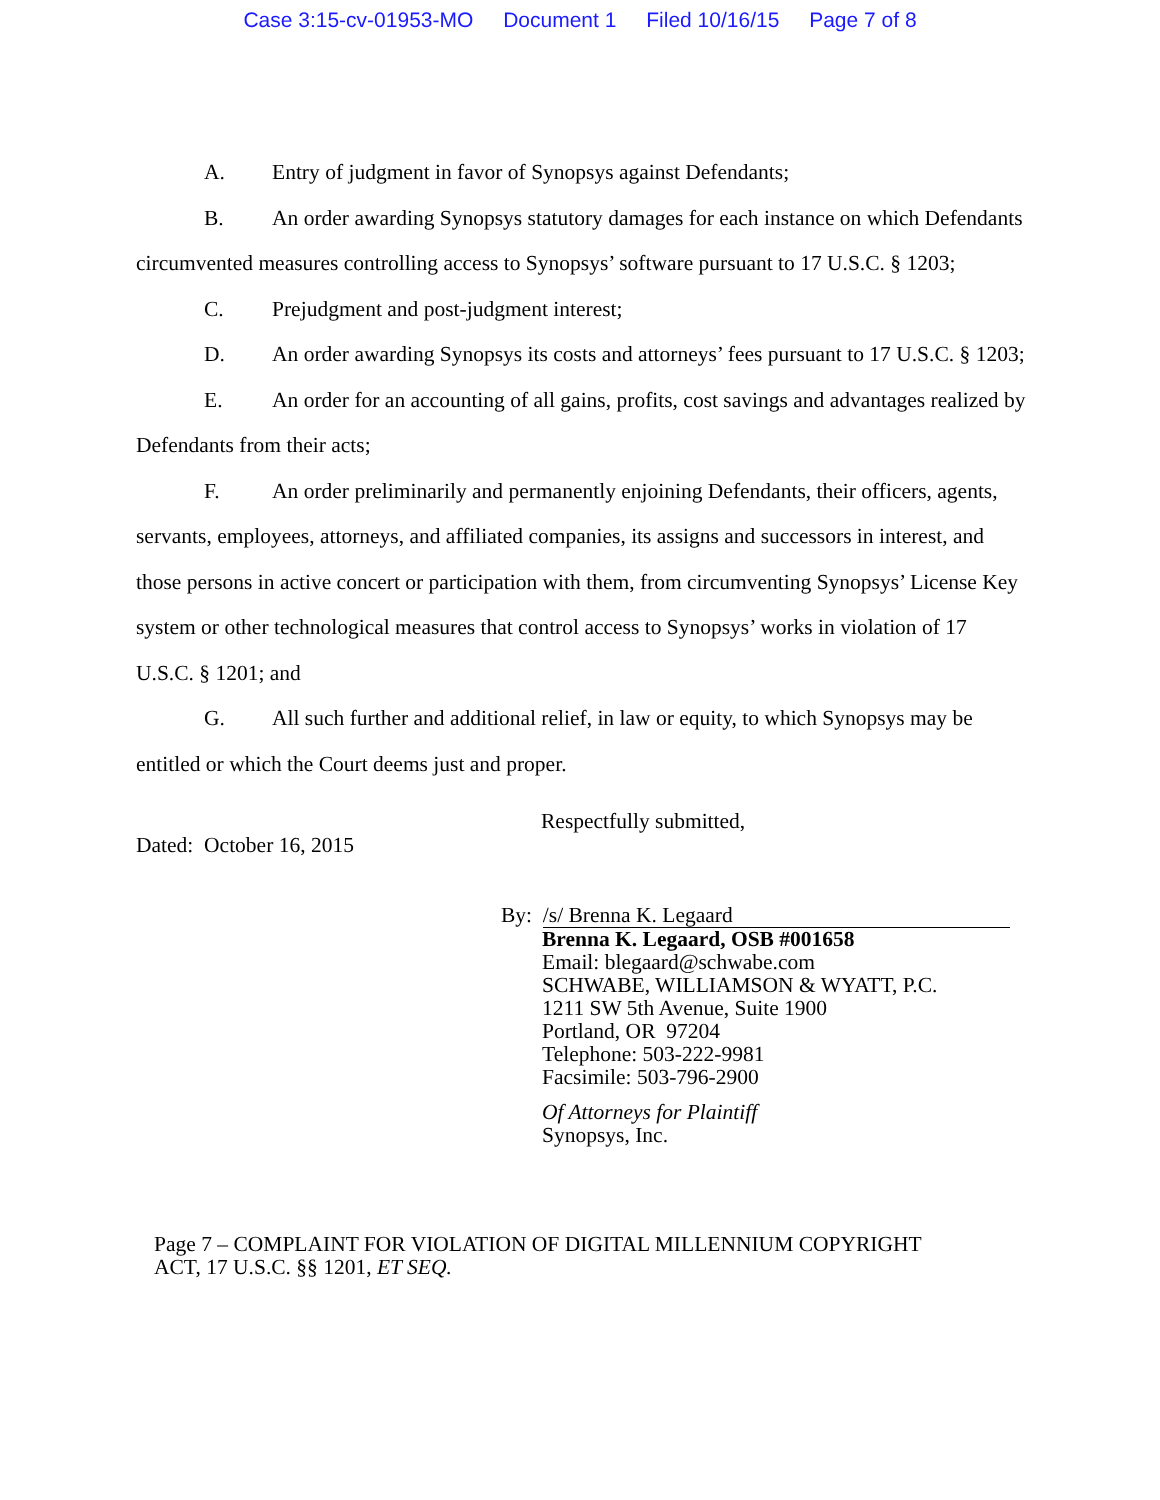Case 3:15-cv-01953-MO Document 1 Filed 10/16/15 Page 7 of 8
A. Entry of judgment in favor of Synopsys against Defendants;
B. An order awarding Synopsys statutory damages for each instance on which Defendants circumvented measures controlling access to Synopsys’ software pursuant to 17 U.S.C. § 1203;
C. Prejudgment and post-judgment interest;
D. An order awarding Synopsys its costs and attorneys’ fees pursuant to 17 U.S.C. § 1203;
E. An order for an accounting of all gains, profits, cost savings and advantages realized by Defendants from their acts;
F. An order preliminarily and permanently enjoining Defendants, their officers, agents, servants, employees, attorneys, and affiliated companies, its assigns and successors in interest, and those persons in active concert or participation with them, from circumventing Synopsys’ License Key system or other technological measures that control access to Synopsys’ works in violation of 17 U.S.C. § 1201; and
G. All such further and additional relief, in law or equity, to which Synopsys may be entitled or which the Court deems just and proper.
Dated: October 16, 2015
Respectfully submitted,
By: /s/ Brenna K. Legaard
Brenna K. Legaard, OSB #001658
Email: blegaard@schwabe.com
SCHWABE, WILLIAMSON & WYATT, P.C.
1211 SW 5th Avenue, Suite 1900
Portland, OR 97204
Telephone: 503-222-9981
Facsimile: 503-796-2900
Of Attorneys for Plaintiff
Synopsys, Inc.
Page 7 – COMPLAINT FOR VIOLATION OF DIGITAL MILLENNIUM COPYRIGHT
ACT, 17 U.S.C. §§ 1201, ET SEQ.